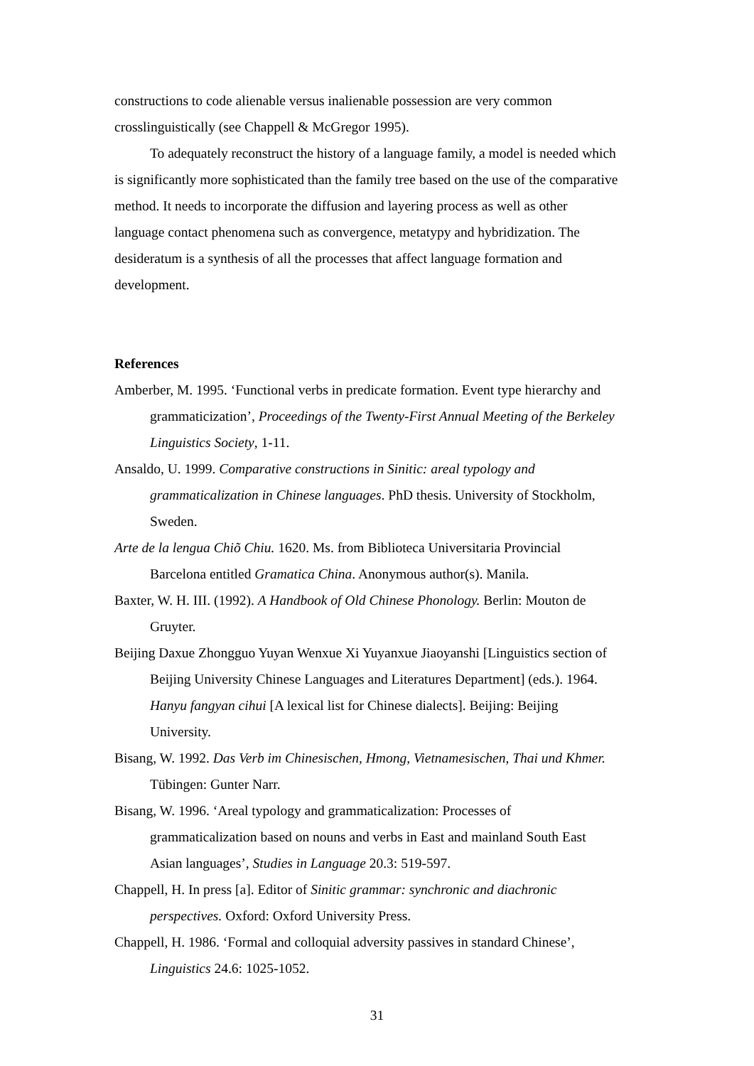constructions to code alienable versus inalienable possession are very common crosslinguistically (see Chappell & McGregor 1995).
To adequately reconstruct the history of a language family, a model is needed which is significantly more sophisticated than the family tree based on the use of the comparative method. It needs to incorporate the diffusion and layering process as well as other language contact phenomena such as convergence, metatypy and hybridization. The desideratum is a synthesis of all the processes that affect language formation and development.
References
Amberber, M. 1995. ‘Functional verbs in predicate formation. Event type hierarchy and grammaticization’, Proceedings of the Twenty-First Annual Meeting of the Berkeley Linguistics Society, 1-11.
Ansaldo, U. 1999. Comparative constructions in Sinitic: areal typology and grammaticalization in Chinese languages. PhD thesis. University of Stockholm, Sweden.
Arte de la lengua Chiõ Chiu. 1620. Ms. from Biblioteca Universitaria Provincial Barcelona entitled Gramatica China. Anonymous author(s). Manila.
Baxter, W. H. III. (1992). A Handbook of Old Chinese Phonology. Berlin: Mouton de Gruyter.
Beijing Daxue Zhongguo Yuyan Wenxue Xi Yuyanxue Jiaoyanshi [Linguistics section of Beijing University Chinese Languages and Literatures Department] (eds.). 1964. Hanyu fangyan cihui [A lexical list for Chinese dialects]. Beijing: Beijing University.
Bisang, W. 1992. Das Verb im Chinesischen, Hmong, Vietnamesischen, Thai und Khmer. Tübingen: Gunter Narr.
Bisang, W. 1996. ‘Areal typology and grammaticalization: Processes of grammaticalization based on nouns and verbs in East and mainland South East Asian languages’, Studies in Language 20.3: 519-597.
Chappell, H. In press [a]. Editor of Sinitic grammar: synchronic and diachronic perspectives. Oxford: Oxford University Press.
Chappell, H. 1986. ‘Formal and colloquial adversity passives in standard Chinese’, Linguistics 24.6: 1025-1052.
31